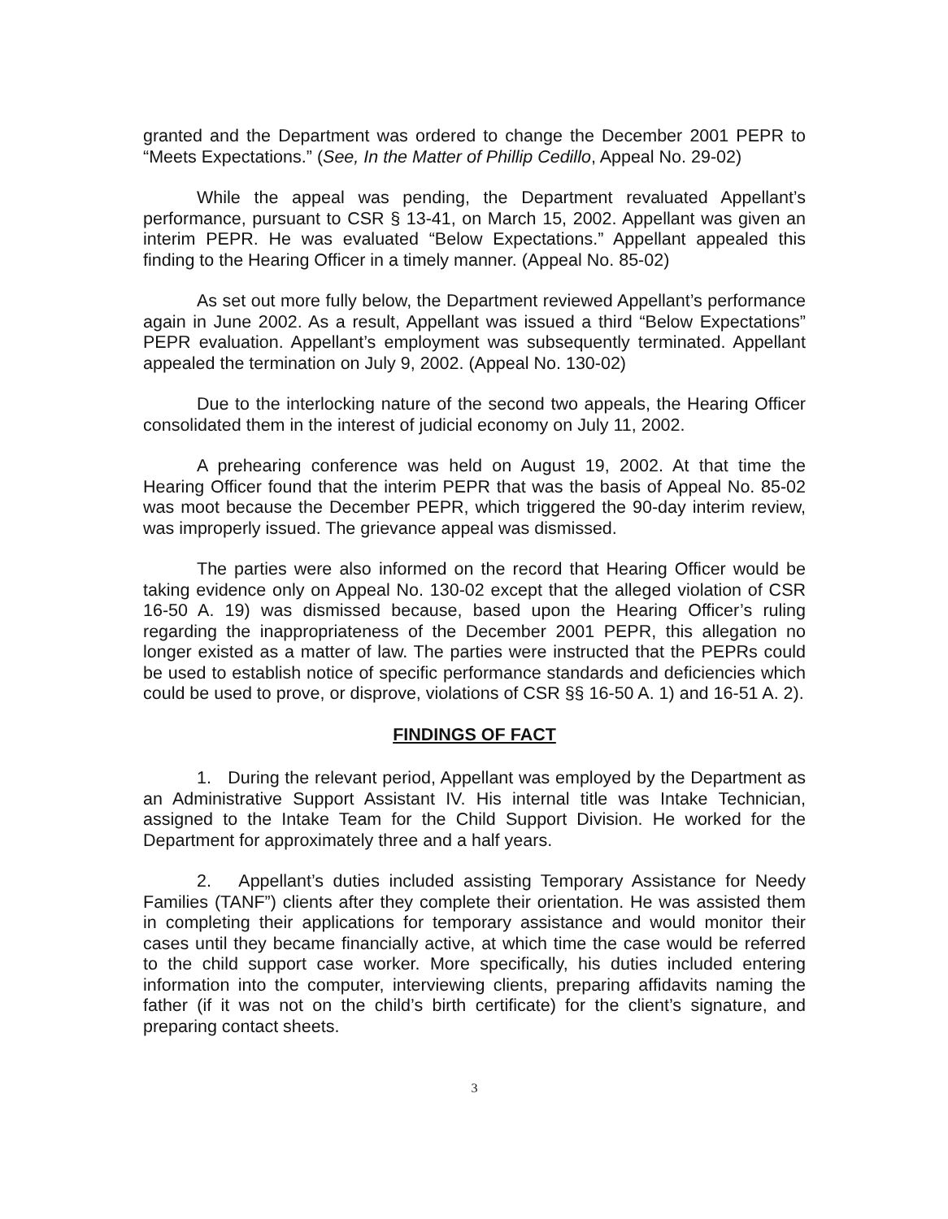granted and the Department was ordered to change the December 2001 PEPR to “Meets Expectations.” (See, In the Matter of Phillip Cedillo, Appeal No. 29-02)
While the appeal was pending, the Department revaluated Appellant’s performance, pursuant to CSR § 13-41, on March 15, 2002. Appellant was given an interim PEPR. He was evaluated “Below Expectations.” Appellant appealed this finding to the Hearing Officer in a timely manner. (Appeal No. 85-02)
As set out more fully below, the Department reviewed Appellant’s performance again in June 2002. As a result, Appellant was issued a third “Below Expectations” PEPR evaluation. Appellant’s employment was subsequently terminated. Appellant appealed the termination on July 9, 2002. (Appeal No. 130-02)
Due to the interlocking nature of the second two appeals, the Hearing Officer consolidated them in the interest of judicial economy on July 11, 2002.
A prehearing conference was held on August 19, 2002. At that time the Hearing Officer found that the interim PEPR that was the basis of Appeal No. 85-02 was moot because the December PEPR, which triggered the 90-day interim review, was improperly issued. The grievance appeal was dismissed.
The parties were also informed on the record that Hearing Officer would be taking evidence only on Appeal No. 130-02 except that the alleged violation of CSR 16-50 A. 19) was dismissed because, based upon the Hearing Officer’s ruling regarding the inappropriateness of the December 2001 PEPR, this allegation no longer existed as a matter of law. The parties were instructed that the PEPRs could be used to establish notice of specific performance standards and deficiencies which could be used to prove, or disprove, violations of CSR §§ 16-50 A. 1) and 16-51 A. 2).
FINDINGS OF FACT
1. During the relevant period, Appellant was employed by the Department as an Administrative Support Assistant IV. His internal title was Intake Technician, assigned to the Intake Team for the Child Support Division. He worked for the Department for approximately three and a half years.
2. Appellant’s duties included assisting Temporary Assistance for Needy Families (TANF”) clients after they complete their orientation. He was assisted them in completing their applications for temporary assistance and would monitor their cases until they became financially active, at which time the case would be referred to the child support case worker. More specifically, his duties included entering information into the computer, interviewing clients, preparing affidavits naming the father (if it was not on the child’s birth certificate) for the client’s signature, and preparing contact sheets.
3